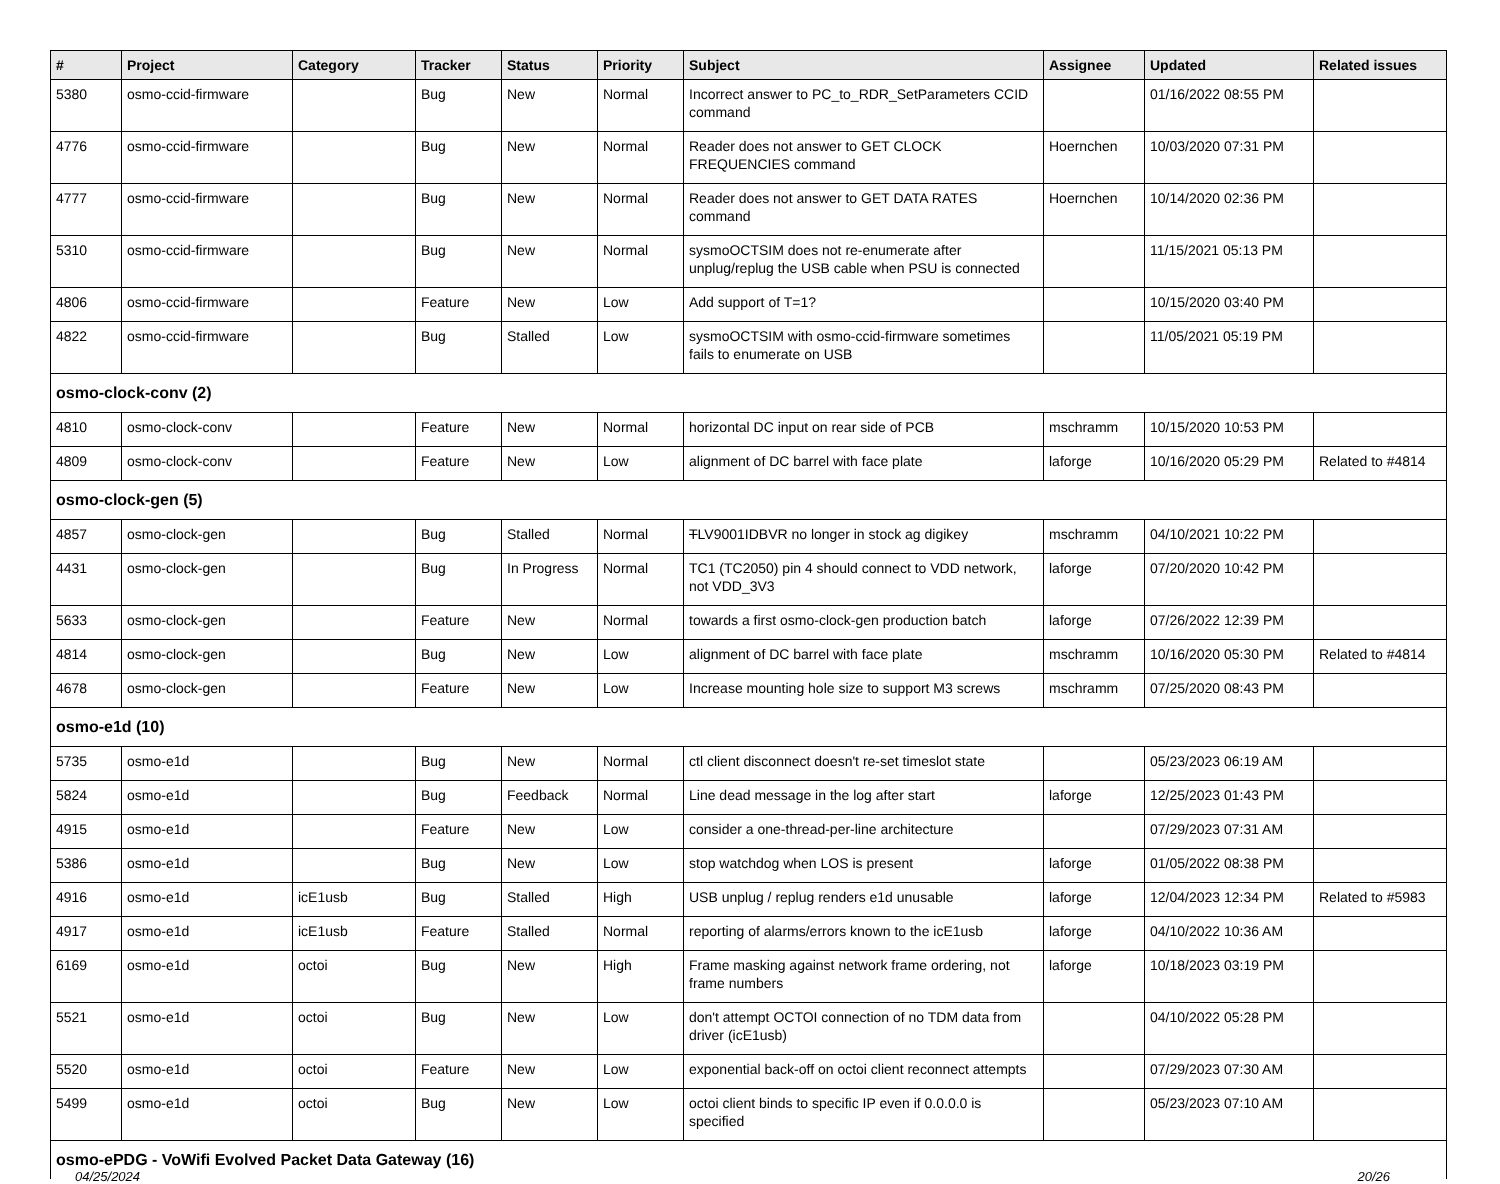| # | Project | Category | Tracker | Status | Priority | Subject | Assignee | Updated | Related issues |
| --- | --- | --- | --- | --- | --- | --- | --- | --- | --- |
| 5380 | osmo-ccid-firmware | | Bug | New | Normal | Incorrect answer to PC_to_RDR_SetParameters CCID command | | 01/16/2022 08:55 PM | |
| 4776 | osmo-ccid-firmware | | Bug | New | Normal | Reader does not answer to GET CLOCK FREQUENCIES command | Hoernchen | 10/03/2020 07:31 PM | |
| 4777 | osmo-ccid-firmware | | Bug | New | Normal | Reader does not answer to GET DATA RATES command | Hoernchen | 10/14/2020 02:36 PM | |
| 5310 | osmo-ccid-firmware | | Bug | New | Normal | sysmoOCTSIM does not re-enumerate after unplug/replug the USB cable when PSU is connected | | 11/15/2021 05:13 PM | |
| 4806 | osmo-ccid-firmware | | Feature | New | Low | Add support of T=1? | | 10/15/2020 03:40 PM | |
| 4822 | osmo-ccid-firmware | | Bug | Stalled | Low | sysmoOCTSIM with osmo-ccid-firmware sometimes fails to enumerate on USB | | 11/05/2021 05:19 PM | |
| osmo-clock-conv (2) | | | | | | | | | |
| 4810 | osmo-clock-conv | | Feature | New | Normal | horizontal DC input on rear side of PCB | mschramm | 10/15/2020 10:53 PM | |
| 4809 | osmo-clock-conv | | Feature | New | Low | alignment of DC barrel with face plate | laforge | 10/16/2020 05:29 PM | Related to #4814 |
| osmo-clock-gen (5) | | | | | | | | | |
| 4857 | osmo-clock-gen | | Bug | Stalled | Normal | T LV9001IDBVR no longer in stock ag digikey | mschramm | 04/10/2021 10:22 PM | |
| 4431 | osmo-clock-gen | | Bug | In Progress | Normal | TC1 (TC2050) pin 4 should connect to VDD network, not VDD_3V3 | laforge | 07/20/2020 10:42 PM | |
| 5633 | osmo-clock-gen | | Feature | New | Normal | towards a first osmo-clock-gen production batch | laforge | 07/26/2022 12:39 PM | |
| 4814 | osmo-clock-gen | | Bug | New | Low | alignment of DC barrel with face plate | mschramm | 10/16/2020 05:30 PM | Related to #4814 |
| 4678 | osmo-clock-gen | | Feature | New | Low | Increase mounting hole size to support M3 screws | mschramm | 07/25/2020 08:43 PM | |
| osmo-e1d (10) | | | | | | | | | |
| 5735 | osmo-e1d | | Bug | New | Normal | ctl client disconnect doesn't re-set timeslot state | | 05/23/2023 06:19 AM | |
| 5824 | osmo-e1d | | Bug | Feedback | Normal | Line dead message in the log after start | laforge | 12/25/2023 01:43 PM | |
| 4915 | osmo-e1d | | Feature | New | Low | consider a one-thread-per-line architecture | | 07/29/2023 07:31 AM | |
| 5386 | osmo-e1d | | Bug | New | Low | stop watchdog when LOS is present | laforge | 01/05/2022 08:38 PM | |
| 4916 | osmo-e1d | icE1usb | Bug | Stalled | High | USB unplug / replug renders e1d unusable | laforge | 12/04/2023 12:34 PM | Related to #5983 |
| 4917 | osmo-e1d | icE1usb | Feature | Stalled | Normal | reporting of alarms/errors known to the icE1usb | laforge | 04/10/2022 10:36 AM | |
| 6169 | osmo-e1d | octoi | Bug | New | High | Frame masking against network frame ordering, not frame numbers | laforge | 10/18/2023 03:19 PM | |
| 5521 | osmo-e1d | octoi | Bug | New | Low | don't attempt OCTOI connection of no TDM data from driver (icE1usb) | | 04/10/2022 05:28 PM | |
| 5520 | osmo-e1d | octoi | Feature | New | Low | exponential back-off on octoi client reconnect attempts | | 07/29/2023 07:30 AM | |
| 5499 | osmo-e1d | octoi | Bug | New | Low | octoi client binds to specific IP even if 0.0.0.0 is specified | | 05/23/2023 07:10 AM | |
| osmo-ePDG - VoWifi Evolved Packet Data Gateway (16) | | | | | | | | | |
04/25/2024 20/26